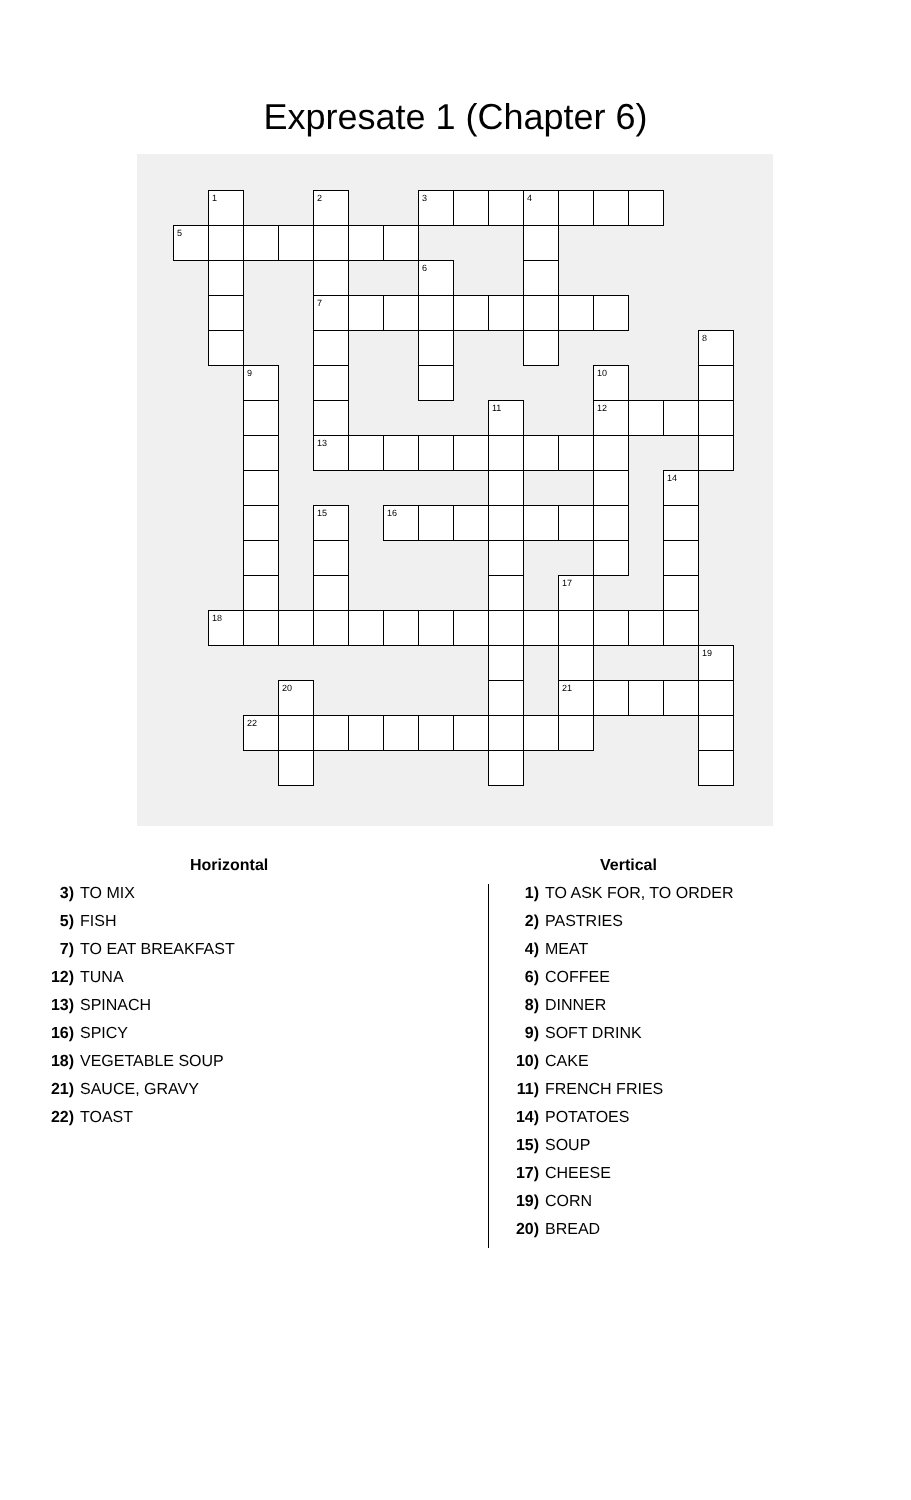Expresate 1 (Chapter 6)
| | 1 | | | 2 | | | 3 | | | 4 | | | | | |
| 5 | | | | | | | | | | | | | | | |
| | | | | | | | 6 | | | | | | | | |
| | | | | 7 | | | | | | | | | | | |
| | | | | | | | | | | | | | | | 8 |
| | | 9 | | | | | | | | | | 10 | | | |
| | | | | | | | | | 11 | | | 12 | | | |
| | | | | 13 | | | | | | | | | | | |
| | | | | | | | | | | | | | | 14 | |
| | | | | 15 | | 16 | | | | | | | | | |
| | | | | | | | | | | | 17 | | | | |
| | 18 | | | | | | | | | | | | | | |
| | | | | | | | | | | | | | | | 19 |
| | | | 20 | | | | | | | | 21 | | | | |
| | | 22 | | | | | | | | | | | | | |
Horizontal
3) TO MIX
5) FISH
7) TO EAT BREAKFAST
12) TUNA
13) SPINACH
16) SPICY
18) VEGETABLE SOUP
21) SAUCE, GRAVY
22) TOAST
Vertical
1) TO ASK FOR, TO ORDER
2) PASTRIES
4) MEAT
6) COFFEE
8) DINNER
9) SOFT DRINK
10) CAKE
11) FRENCH FRIES
14) POTATOES
15) SOUP
17) CHEESE
19) CORN
20) BREAD